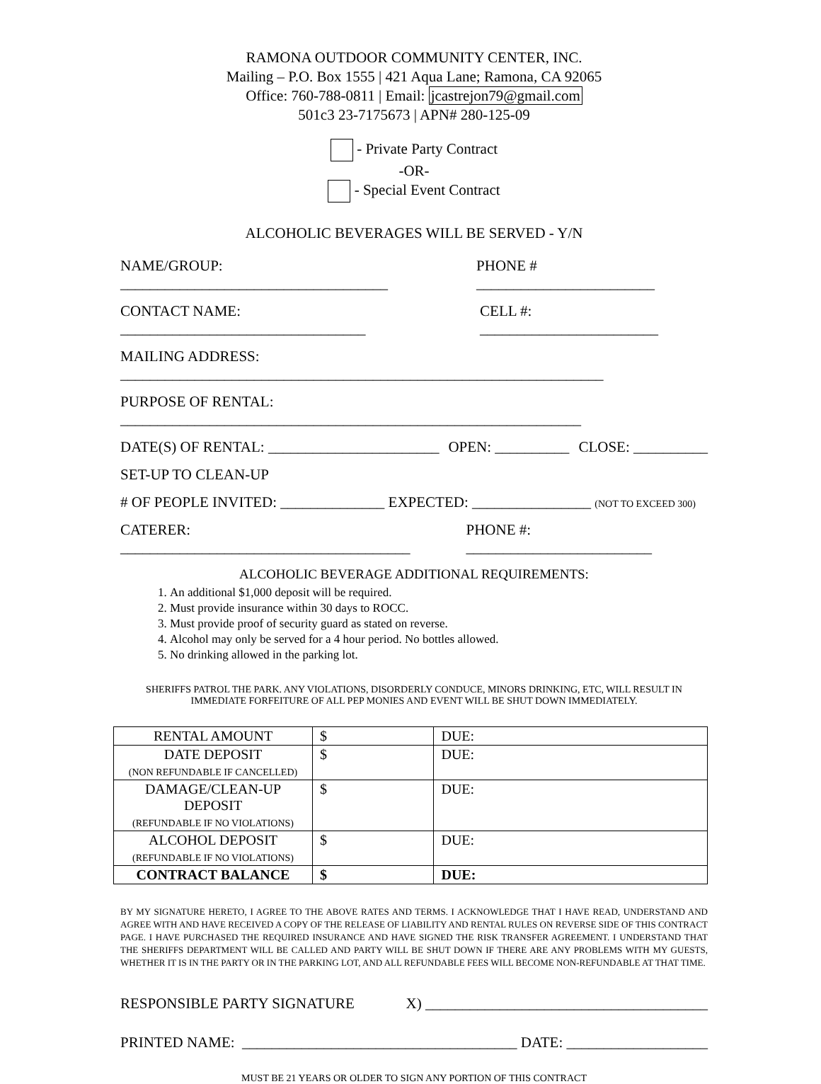RAMONA OUTDOOR COMMUNITY CENTER, INC.
Mailing – P.O. Box 1555 | 421 Aqua Lane; Ramona, CA 92065
Office: 760-788-0811 | Email: jcastrejon79@gmail.com
501c3 23-7175673 | APN# 280-125-09
- Private Party Contract
-OR-
- Special Event Contract
ALCOHOLIC BEVERAGES WILL BE SERVED - Y/N
NAME/GROUP: ____________________________________ PHONE # ________________________
CONTACT NAME: _________________________________ CELL #: ________________________
MAILING ADDRESS: _________________________________________________________________
PURPOSE OF RENTAL: ______________________________________________________________
DATE(S) OF RENTAL: _______________________ OPEN: __________ CLOSE: __________
SET-UP TO CLEAN-UP
# OF PEOPLE INVITED: ______________ EXPECTED: ________________ (NOT TO EXCEED 300)
CATERER: _______________________________________ PHONE #: _________________________
ALCOHOLIC BEVERAGE ADDITIONAL REQUIREMENTS:
1. An additional $1,000 deposit will be required.
2. Must provide insurance within 30 days to ROCC.
3. Must provide proof of security guard as stated on reverse.
4. Alcohol may only be served for a 4 hour period. No bottles allowed.
5. No drinking allowed in the parking lot.
SHERIFFS PATROL THE PARK. ANY VIOLATIONS, DISORDERLY CONDUCE, MINORS DRINKING, ETC, WILL RESULT IN IMMEDIATE FORFEITURE OF ALL PEP MONIES AND EVENT WILL BE SHUT DOWN IMMEDIATELY.
| RENTAL AMOUNT | $ | DUE: |
| DATE DEPOSIT (NON REFUNDABLE IF CANCELLED) | $ | DUE: |
| DAMAGE/CLEAN-UP DEPOSIT (REFUNDABLE IF NO VIOLATIONS) | $ | DUE: |
| ALCOHOL DEPOSIT (REFUNDABLE IF NO VIOLATIONS) | $ | DUE: |
| CONTRACT BALANCE | $ | DUE: |
BY MY SIGNATURE HERETO, I AGREE TO THE ABOVE RATES AND TERMS. I ACKNOWLEDGE THAT I HAVE READ, UNDERSTAND AND AGREE WITH AND HAVE RECEIVED A COPY OF THE RELEASE OF LIABILITY AND RENTAL RULES ON REVERSE SIDE OF THIS CONTRACT PAGE. I HAVE PURCHASED THE REQUIRED INSURANCE AND HAVE SIGNED THE RISK TRANSFER AGREEMENT. I UNDERSTAND THAT THE SHERIFFS DEPARTMENT WILL BE CALLED AND PARTY WILL BE SHUT DOWN IF THERE ARE ANY PROBLEMS WITH MY GUESTS, WHETHER IT IS IN THE PARTY OR IN THE PARKING LOT, AND ALL REFUNDABLE FEES WILL BECOME NON-REFUNDABLE AT THAT TIME.
RESPONSIBLE PARTY SIGNATURE X) ______________________________________
PRINTED NAME: _____________________________________ DATE: ___________________
MUST BE 21 YEARS OR OLDER TO SIGN ANY PORTION OF THIS CONTRACT